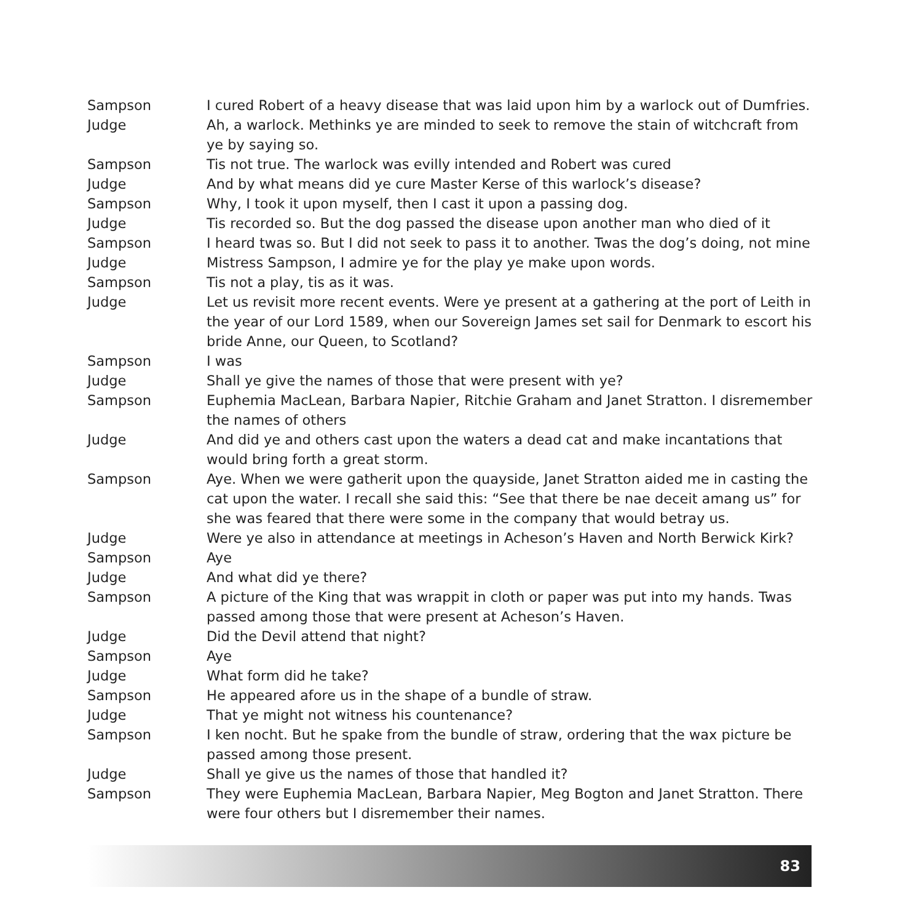Sampson I cured Robert of a heavy disease that was laid upon him by a warlock out of Dumfries.
Judge Ah, a warlock. Methinks ye are minded to seek to remove the stain of witchcraft from ye by saying so.
Sampson Tis not true. The warlock was evilly intended and Robert was cured
Judge And by what means did ye cure Master Kerse of this warlock’s disease?
Sampson Why, I took it upon myself, then I cast it upon a passing dog.
Judge Tis recorded so. But the dog passed the disease upon another man who died of it
Sampson I heard twas so. But I did not seek to pass it to another. Twas the dog’s doing, not mine
Judge Mistress Sampson, I admire ye for the play ye make upon words.
Sampson Tis not a play, tis as it was.
Judge Let us revisit more recent events. Were ye present at a gathering at the port of Leith in the year of our Lord 1589, when our Sovereign James set sail for Denmark to escort his bride Anne, our Queen, to Scotland?
Sampson I was
Judge Shall ye give the names of those that were present with ye?
Sampson Euphemia MacLean, Barbara Napier, Ritchie Graham and Janet Stratton. I disremember the names of others
Judge And did ye and others cast upon the waters a dead cat and make incantations that would bring forth a great storm.
Sampson Aye. When we were gatherit upon the quayside, Janet Stratton aided me in casting the cat upon the water. I recall she said this: “See that there be nae deceit amang us” for she was feared that there were some in the company that would betray us.
Judge Were ye also in attendance at meetings in Acheson’s Haven and North Berwick Kirk?
Sampson Aye
Judge And what did ye there?
Sampson A picture of the King that was wrappit in cloth or paper was put into my hands. Twas passed among those that were present at Acheson’s Haven.
Judge Did the Devil attend that night?
Sampson Aye
Judge What form did he take?
Sampson He appeared afore us in the shape of a bundle of straw.
Judge That ye might not witness his countenance?
Sampson I ken nocht. But he spake from the bundle of straw, ordering that the wax picture be passed among those present.
Judge Shall ye give us the names of those that handled it?
Sampson They were Euphemia MacLean, Barbara Napier, Meg Bogton and Janet Stratton. There were four others but I disremember their names.
83